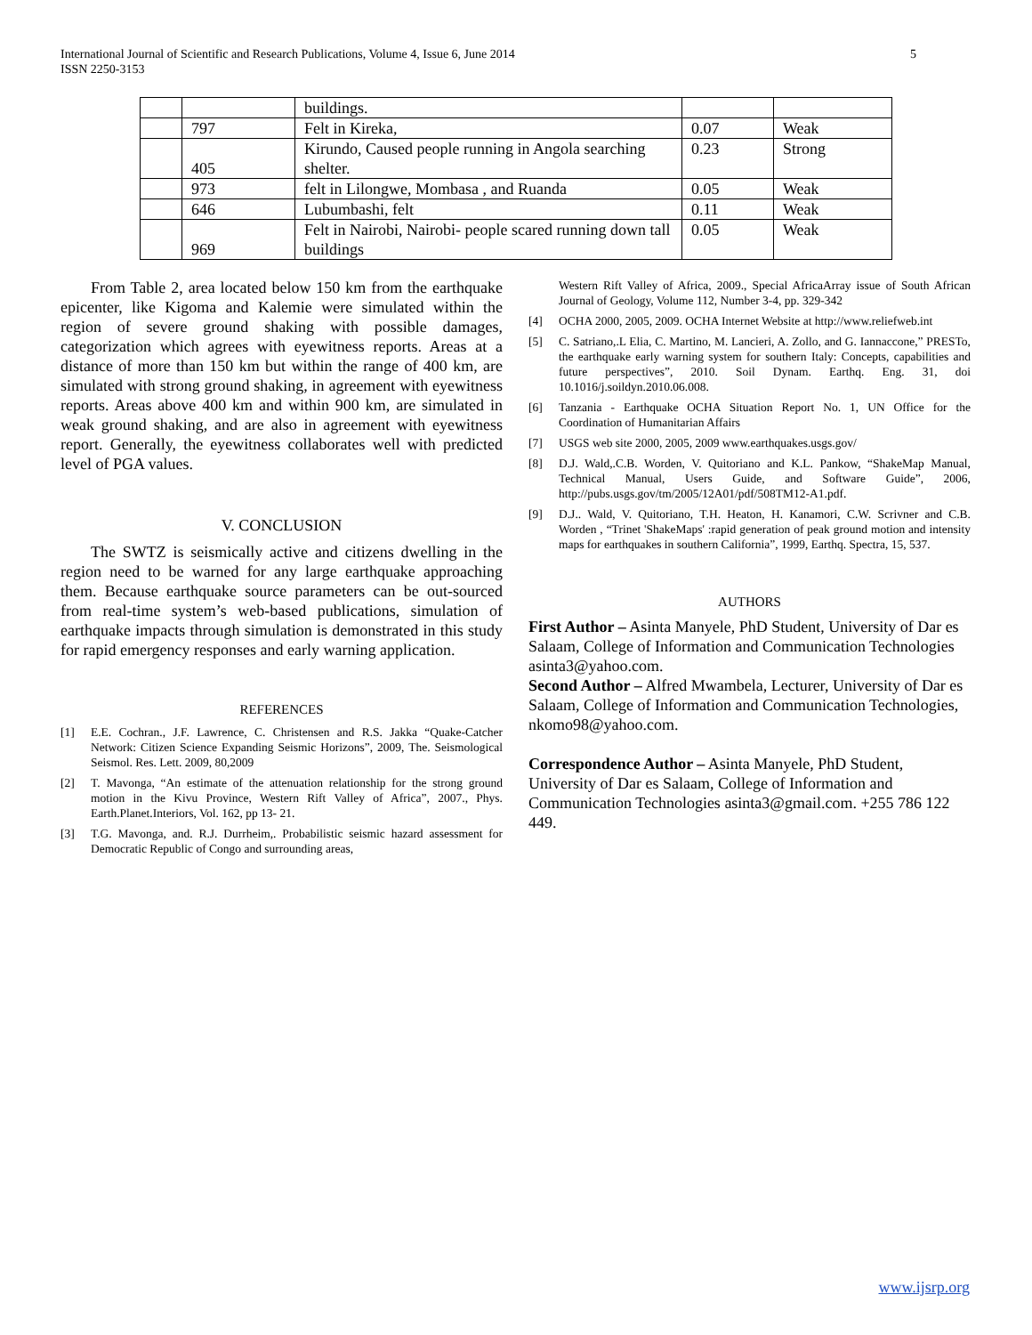International Journal of Scientific and Research Publications, Volume 4, Issue 6, June 2014
ISSN 2250-3153
5
| | | buildings. | | |
| | 797 | Felt in Kireka, | 0.07 | Weak |
| | 405 | Kirundo, Caused people running in Angola searching shelter. | 0.23 | Strong |
| | 973 | felt in Lilongwe, Mombasa , and Ruanda | 0.05 | Weak |
| | 646 | Lubumbashi, felt | 0.11 | Weak |
| | 969 | Felt in Nairobi, Nairobi- people scared running down tall buildings | 0.05 | Weak |
From Table 2, area located below 150 km from the earthquake epicenter, like Kigoma and Kalemie were simulated within the region of severe ground shaking with possible damages, categorization which agrees with eyewitness reports. Areas at a distance of more than 150 km but within the range of 400 km, are simulated with strong ground shaking, in agreement with eyewitness reports. Areas above 400 km and within 900 km, are simulated in weak ground shaking, and are also in agreement with eyewitness report. Generally, the eyewitness collaborates well with predicted level of PGA values.
V. CONCLUSION
The SWTZ is seismically active and citizens dwelling in the region need to be warned for any large earthquake approaching them. Because earthquake source parameters can be out-sourced from real-time system’s web-based publications, simulation of earthquake impacts through simulation is demonstrated in this study for rapid emergency responses and early warning application.
REFERENCES
[1] E.E. Cochran., J.F. Lawrence, C. Christensen and R.S. Jakka “Quake-Catcher Network: Citizen Science Expanding Seismic Horizons”, 2009, The. Seismological Seismol. Res. Lett. 2009, 80,2009
[2] T. Mavonga, “An estimate of the attenuation relationship for the strong ground motion in the Kivu Province, Western Rift Valley of Africa”, 2007., Phys. Earth.Planet.Interiors, Vol. 162, pp 13- 21.
[3] T.G. Mavonga, and. R.J. Durrheim,. Probabilistic seismic hazard assessment for Democratic Republic of Congo and surrounding areas,
Western Rift Valley of Africa, 2009., Special AfricaArray issue of South African Journal of Geology, Volume 112, Number 3-4, pp. 329-342
[4] OCHA 2000, 2005, 2009. OCHA Internet Website at http://www.reliefweb.int
[5] C. Satriano,.L Elia, C. Martino, M. Lancieri, A. Zollo, and G. Iannaccone,” PRESTo, the earthquake early warning system for southern Italy: Concepts, capabilities and future perspectives”, 2010. Soil Dynam. Earthq. Eng. 31, doi 10.1016/j.soildyn.2010.06.008.
[6] Tanzania - Earthquake OCHA Situation Report No. 1, UN Office for the Coordination of Humanitarian Affairs
[7] USGS web site 2000, 2005, 2009 www.earthquakes.usgs.gov/
[8] D.J. Wald,.C.B. Worden, V. Quitoriano and K.L. Pankow, “ShakeMap Manual, Technical Manual, Users Guide, and Software Guide”, 2006, http://pubs.usgs.gov/tm/2005/12A01/pdf/508TM12-A1.pdf.
[9] D.J.. Wald, V. Quitoriano, T.H. Heaton, H. Kanamori, C.W. Scrivner and C.B. Worden , “Trinet 'ShakeMaps' :rapid generation of peak ground motion and intensity maps for earthquakes in southern California”, 1999, Earthq. Spectra, 15, 537.
AUTHORS
First Author – Asinta Manyele, PhD Student, University of Dar es Salaam, College of Information and Communication Technologies asinta3@yahoo.com.
Second Author – Alfred Mwambela, Lecturer, University of Dar es Salaam, College of Information and Communication Technologies, nkomo98@yahoo.com.
Correspondence Author – Asinta Manyele, PhD Student, University of Dar es Salaam, College of Information and Communication Technologies asinta3@gmail.com. +255 786 122 449.
www.ijsrp.org